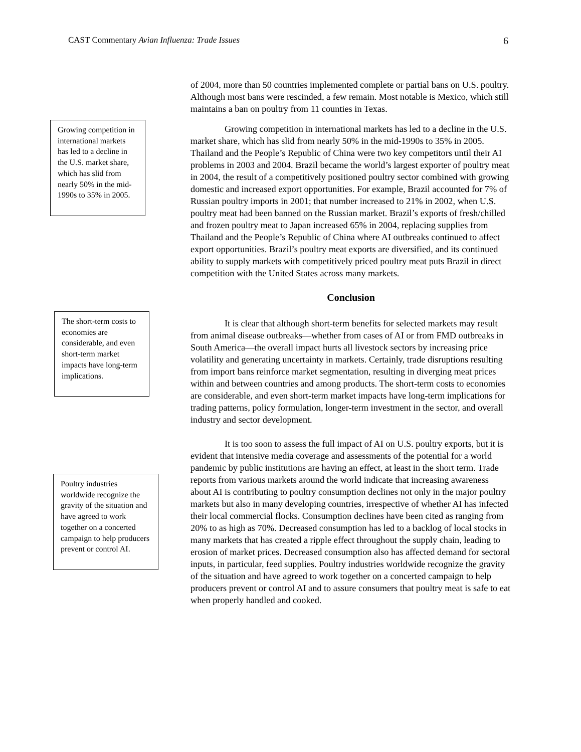CAST Commentary Avian Influenza: Trade Issues 6
of 2004, more than 50 countries implemented complete or partial bans on U.S. poultry. Although most bans were rescinded, a few remain. Most notable is Mexico, which still maintains a ban on poultry from 11 counties in Texas.
Growing competition in international markets has led to a decline in the U.S. market share, which has slid from nearly 50% in the mid-1990s to 35% in 2005.
Growing competition in international markets has led to a decline in the U.S. market share, which has slid from nearly 50% in the mid-1990s to 35% in 2005. Thailand and the People’s Republic of China were two key competitors until their AI problems in 2003 and 2004. Brazil became the world’s largest exporter of poultry meat in 2004, the result of a competitively positioned poultry sector combined with growing domestic and increased export opportunities. For example, Brazil accounted for 7% of Russian poultry imports in 2001; that number increased to 21% in 2002, when U.S. poultry meat had been banned on the Russian market. Brazil’s exports of fresh/chilled and frozen poultry meat to Japan increased 65% in 2004, replacing supplies from Thailand and the People’s Republic of China where AI outbreaks continued to affect export opportunities. Brazil’s poultry meat exports are diversified, and its continued ability to supply markets with competitively priced poultry meat puts Brazil in direct competition with the United States across many markets.
Conclusion
The short-term costs to economies are considerable, and even short-term market impacts have long-term implications.
It is clear that although short-term benefits for selected markets may result from animal disease outbreaks—whether from cases of AI or from FMD outbreaks in South America—the overall impact hurts all livestock sectors by increasing price volatility and generating uncertainty in markets. Certainly, trade disruptions resulting from import bans reinforce market segmentation, resulting in diverging meat prices within and between countries and among products. The short-term costs to economies are considerable, and even short-term market impacts have long-term implications for trading patterns, policy formulation, longer-term investment in the sector, and overall industry and sector development.
Poultry industries worldwide recognize the gravity of the situation and have agreed to work together on a concerted campaign to help producers prevent or control AI.
It is too soon to assess the full impact of AI on U.S. poultry exports, but it is evident that intensive media coverage and assessments of the potential for a world pandemic by public institutions are having an effect, at least in the short term. Trade reports from various markets around the world indicate that increasing awareness about AI is contributing to poultry consumption declines not only in the major poultry markets but also in many developing countries, irrespective of whether AI has infected their local commercial flocks. Consumption declines have been cited as ranging from 20% to as high as 70%. Decreased consumption has led to a backlog of local stocks in many markets that has created a ripple effect throughout the supply chain, leading to erosion of market prices. Decreased consumption also has affected demand for sectoral inputs, in particular, feed supplies. Poultry industries worldwide recognize the gravity of the situation and have agreed to work together on a concerted campaign to help producers prevent or control AI and to assure consumers that poultry meat is safe to eat when properly handled and cooked.